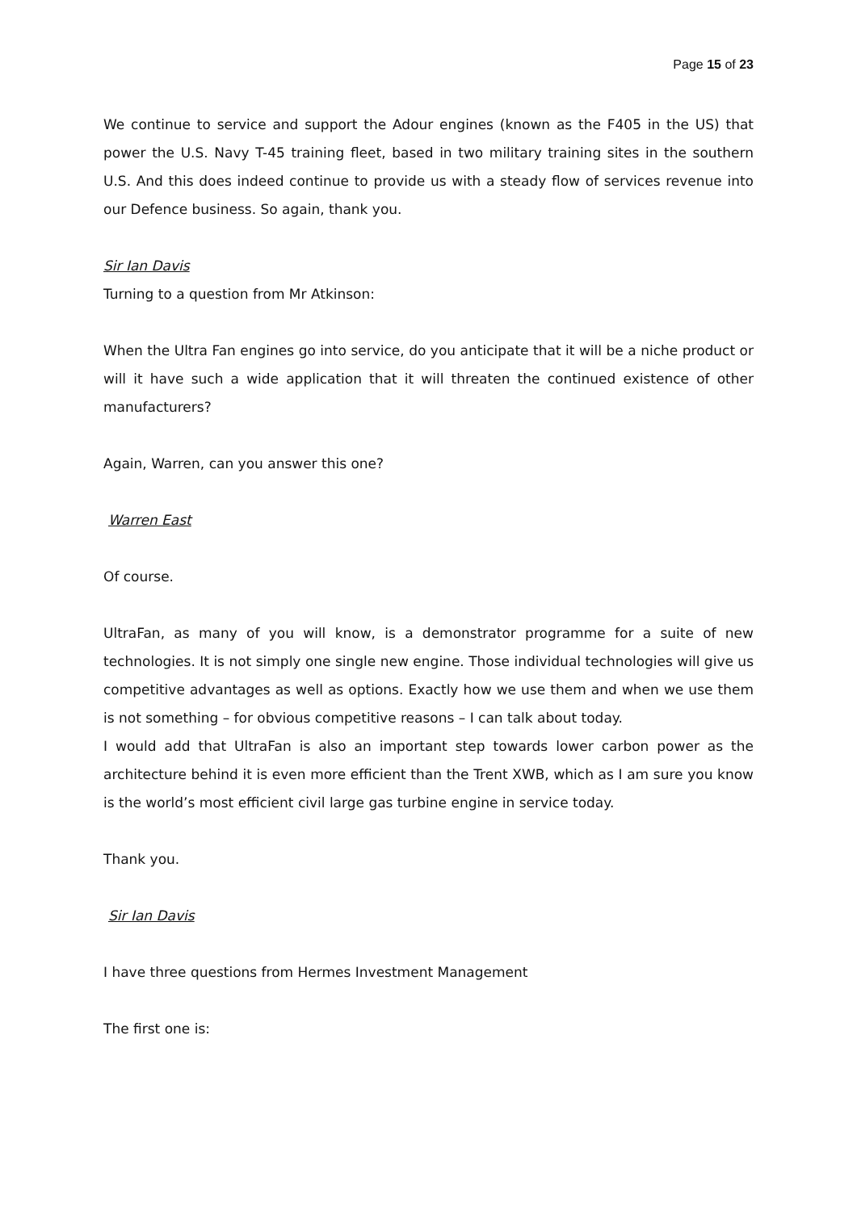Page 15 of 23
We continue to service and support the Adour engines (known as the F405 in the US) that power the U.S. Navy T-45 training fleet, based in two military training sites in the southern U.S. And this does indeed continue to provide us with a steady flow of services revenue into our Defence business. So again, thank you.
Sir Ian Davis
Turning to a question from Mr Atkinson:
When the Ultra Fan engines go into service, do you anticipate that it will be a niche product or will it have such a wide application that it will threaten the continued existence of other manufacturers?
Again, Warren, can you answer this one?
Warren East
Of course.
UltraFan, as many of you will know, is a demonstrator programme for a suite of new technologies. It is not simply one single new engine. Those individual technologies will give us competitive advantages as well as options. Exactly how we use them and when we use them is not something – for obvious competitive reasons – I can talk about today.
I would add that UltraFan is also an important step towards lower carbon power as the architecture behind it is even more efficient than the Trent XWB, which as I am sure you know is the world’s most efficient civil large gas turbine engine in service today.
Thank you.
Sir Ian Davis
I have three questions from Hermes Investment Management
The first one is: